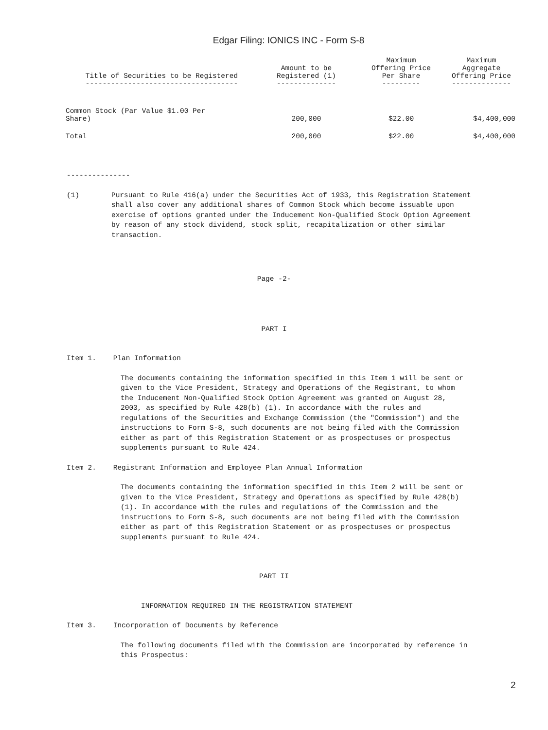Edgar Filing: IONICS INC - Form S-8
| Title of Securities to be Registered ------------------------------------ | Amount to be Registered (1) -------------- | Maximum Offering Price Per Share --------- | Maximum Aggregate Offering Price -------------- |
| --- | --- | --- | --- |
| Common Stock (Par Value $1.00 Per Share) | 200,000 | $22.00 | $4,400,000 |
| Total | 200,000 | $22.00 | $4,400,000 |
---------------
(1) Pursuant to Rule 416(a) under the Securities Act of 1933, this Registration Statement shall also cover any additional shares of Common Stock which become issuable upon exercise of options granted under the Inducement Non-Qualified Stock Option Agreement by reason of any stock dividend, stock split, recapitalization or other similar transaction.
Page -2-
PART I
Item 1. Plan Information
The documents containing the information specified in this Item 1 will be sent or given to the Vice President, Strategy and Operations of the Registrant, to whom the Inducement Non-Qualified Stock Option Agreement was granted on August 28, 2003, as specified by Rule 428(b) (1). In accordance with the rules and regulations of the Securities and Exchange Commission (the "Commission") and the instructions to Form S-8, such documents are not being filed with the Commission either as part of this Registration Statement or as prospectuses or prospectus supplements pursuant to Rule 424.
Item 2. Registrant Information and Employee Plan Annual Information
The documents containing the information specified in this Item 2 will be sent or given to the Vice President, Strategy and Operations as specified by Rule 428(b) (1). In accordance with the rules and regulations of the Commission and the instructions to Form S-8, such documents are not being filed with the Commission either as part of this Registration Statement or as prospectuses or prospectus supplements pursuant to Rule 424.
PART II
INFORMATION REQUIRED IN THE REGISTRATION STATEMENT
Item 3. Incorporation of Documents by Reference
The following documents filed with the Commission are incorporated by reference in this Prospectus:
2